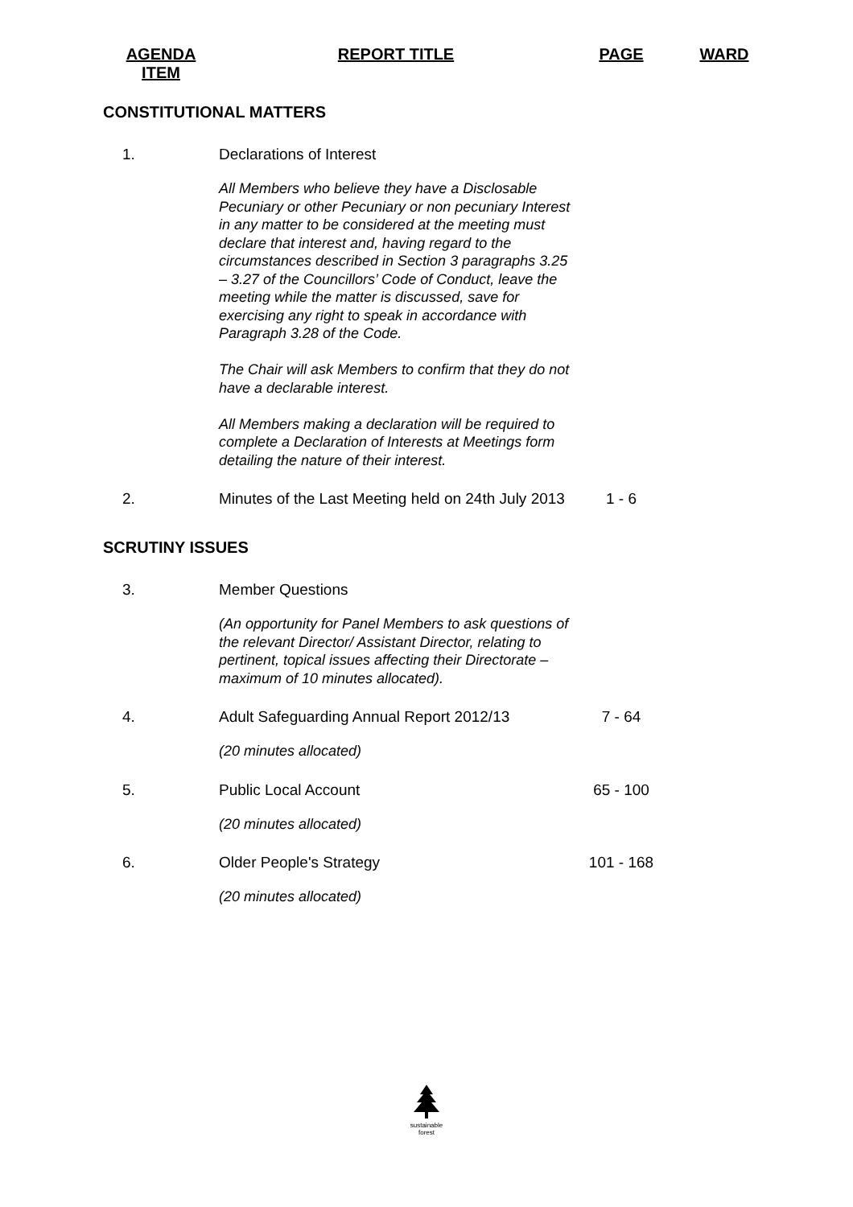| AGENDA ITEM | REPORT TITLE | PAGE | WARD |
| --- | --- | --- | --- |
| CONSTITUTIONAL MATTERS | | | |
| 1. | Declarations of Interest | | |
| | All Members who believe they have a Disclosable Pecuniary or other Pecuniary or non pecuniary Interest in any matter to be considered at the meeting must declare that interest and, having regard to the circumstances described in Section 3 paragraphs 3.25 – 3.27 of the Councillors’ Code of Conduct, leave the meeting while the matter is discussed, save for exercising any right to speak in accordance with Paragraph 3.28 of the Code. The Chair will ask Members to confirm that they do not have a declarable interest. All Members making a declaration will be required to complete a Declaration of Interests at Meetings form detailing the nature of their interest. | | |
| 2. | Minutes of the Last Meeting held on 24th July 2013 | 1 - 6 | |
| SCRUTINY ISSUES | | | |
| 3. | Member Questions | | |
| | (An opportunity for Panel Members to ask questions of the relevant Director/ Assistant Director, relating to pertinent, topical issues affecting their Directorate – maximum of 10 minutes allocated). | | |
| 4. | Adult Safeguarding Annual Report 2012/13 | 7 - 64 | |
| | (20 minutes allocated) | | |
| 5. | Public Local Account | 65 - 100 | |
| | (20 minutes allocated) | | |
| 6. | Older People's Strategy | 101 - 168 | |
| | (20 minutes allocated) | | |
sustainable
forest